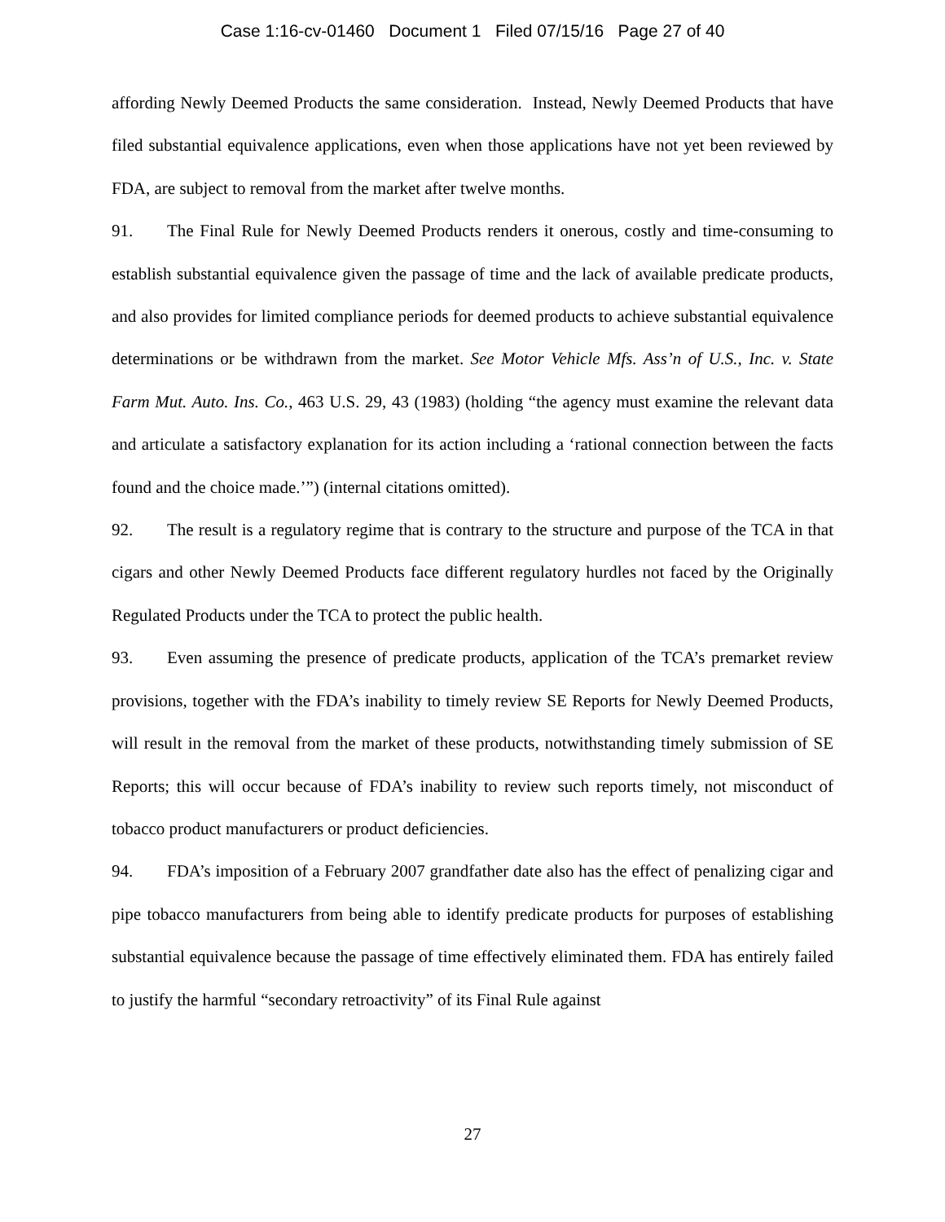Case 1:16-cv-01460 Document 1 Filed 07/15/16 Page 27 of 40
affording Newly Deemed Products the same consideration. Instead, Newly Deemed Products that have filed substantial equivalence applications, even when those applications have not yet been reviewed by FDA, are subject to removal from the market after twelve months.
91. The Final Rule for Newly Deemed Products renders it onerous, costly and time-consuming to establish substantial equivalence given the passage of time and the lack of available predicate products, and also provides for limited compliance periods for deemed products to achieve substantial equivalence determinations or be withdrawn from the market. See Motor Vehicle Mfs. Ass’n of U.S., Inc. v. State Farm Mut. Auto. Ins. Co., 463 U.S. 29, 43 (1983) (holding “the agency must examine the relevant data and articulate a satisfactory explanation for its action including a ‘rational connection between the facts found and the choice made.’”) (internal citations omitted).
92. The result is a regulatory regime that is contrary to the structure and purpose of the TCA in that cigars and other Newly Deemed Products face different regulatory hurdles not faced by the Originally Regulated Products under the TCA to protect the public health.
93. Even assuming the presence of predicate products, application of the TCA’s premarket review provisions, together with the FDA’s inability to timely review SE Reports for Newly Deemed Products, will result in the removal from the market of these products, notwithstanding timely submission of SE Reports; this will occur because of FDA’s inability to review such reports timely, not misconduct of tobacco product manufacturers or product deficiencies.
94. FDA’s imposition of a February 2007 grandfather date also has the effect of penalizing cigar and pipe tobacco manufacturers from being able to identify predicate products for purposes of establishing substantial equivalence because the passage of time effectively eliminated them. FDA has entirely failed to justify the harmful “secondary retroactivity” of its Final Rule against
27